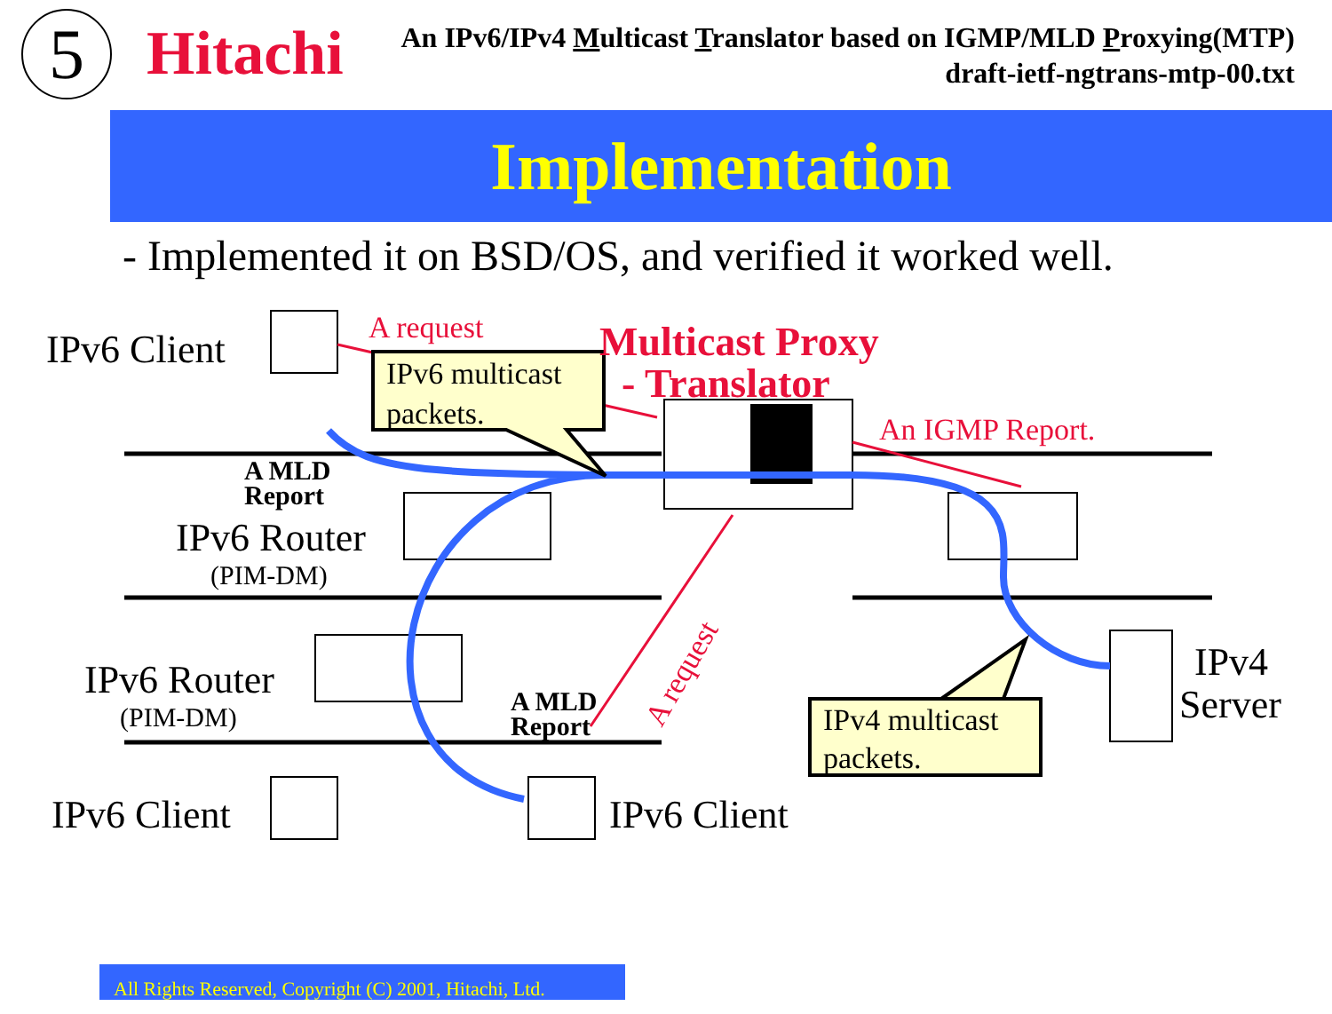5 Hitachi
An IPv6/IPv4 Multicast Translator based on IGMP/MLD Proxying(MTP)
draft-ietf-ngtrans-mtp-00.txt
Implementation
- Implemented it on BSD/OS, and verified it worked well.
IPv6 Client
IPv6 Router
IPv6 Router
IPv6 Client
IPv6 Client
IPv4
Server
(PIM-DM)
(PIM-DM)
IPv6 multicast
packets.
IPv4 multicast
packets.
A MLD
Report
A MLD
Report
A request
An IGMP Report.
Multicast Proxy
- Translator
A request
All Rights Reserved, Copyright (C) 2001, Hitachi, Ltd.